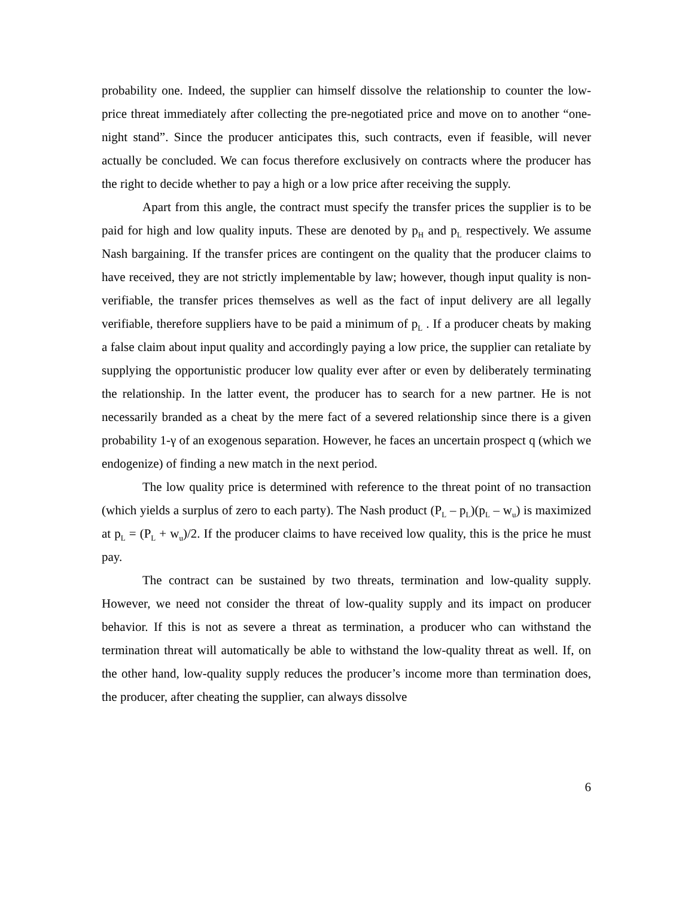probability one. Indeed, the supplier can himself dissolve the relationship to counter the low-price threat immediately after collecting the pre-negotiated price and move on to another “one-night stand”. Since the producer anticipates this, such contracts, even if feasible, will never actually be concluded. We can focus therefore exclusively on contracts where the producer has the right to decide whether to pay a high or a low price after receiving the supply.
Apart from this angle, the contract must specify the transfer prices the supplier is to be paid for high and low quality inputs. These are denoted by p<sub>H</sub> and p<sub>L</sub> respectively. We assume Nash bargaining. If the transfer prices are contingent on the quality that the producer claims to have received, they are not strictly implementable by law; however, though input quality is non-verifiable, the transfer prices themselves as well as the fact of input delivery are all legally verifiable, therefore suppliers have to be paid a minimum of p<sub>L</sub> . If a producer cheats by making a false claim about input quality and accordingly paying a low price, the supplier can retaliate by supplying the opportunistic producer low quality ever after or even by deliberately terminating the relationship. In the latter event, the producer has to search for a new partner. He is not necessarily branded as a cheat by the mere fact of a severed relationship since there is a given probability 1-γ of an exogenous separation. However, he faces an uncertain prospect q (which we endogenize) of finding a new match in the next period.
The low quality price is determined with reference to the threat point of no transaction (which yields a surplus of zero to each party). The Nash product (P<sub>L</sub> – p<sub>L</sub>)(p<sub>L</sub> – w<sub>u</sub>) is maximized at p<sub>L</sub> = (P<sub>L</sub> + w<sub>u</sub>)/2. If the producer claims to have received low quality, this is the price he must pay.
The contract can be sustained by two threats, termination and low-quality supply. However, we need not consider the threat of low-quality supply and its impact on producer behavior. If this is not as severe a threat as termination, a producer who can withstand the termination threat will automatically be able to withstand the low-quality threat as well. If, on the other hand, low-quality supply reduces the producer’s income more than termination does, the producer, after cheating the supplier, can always dissolve
6